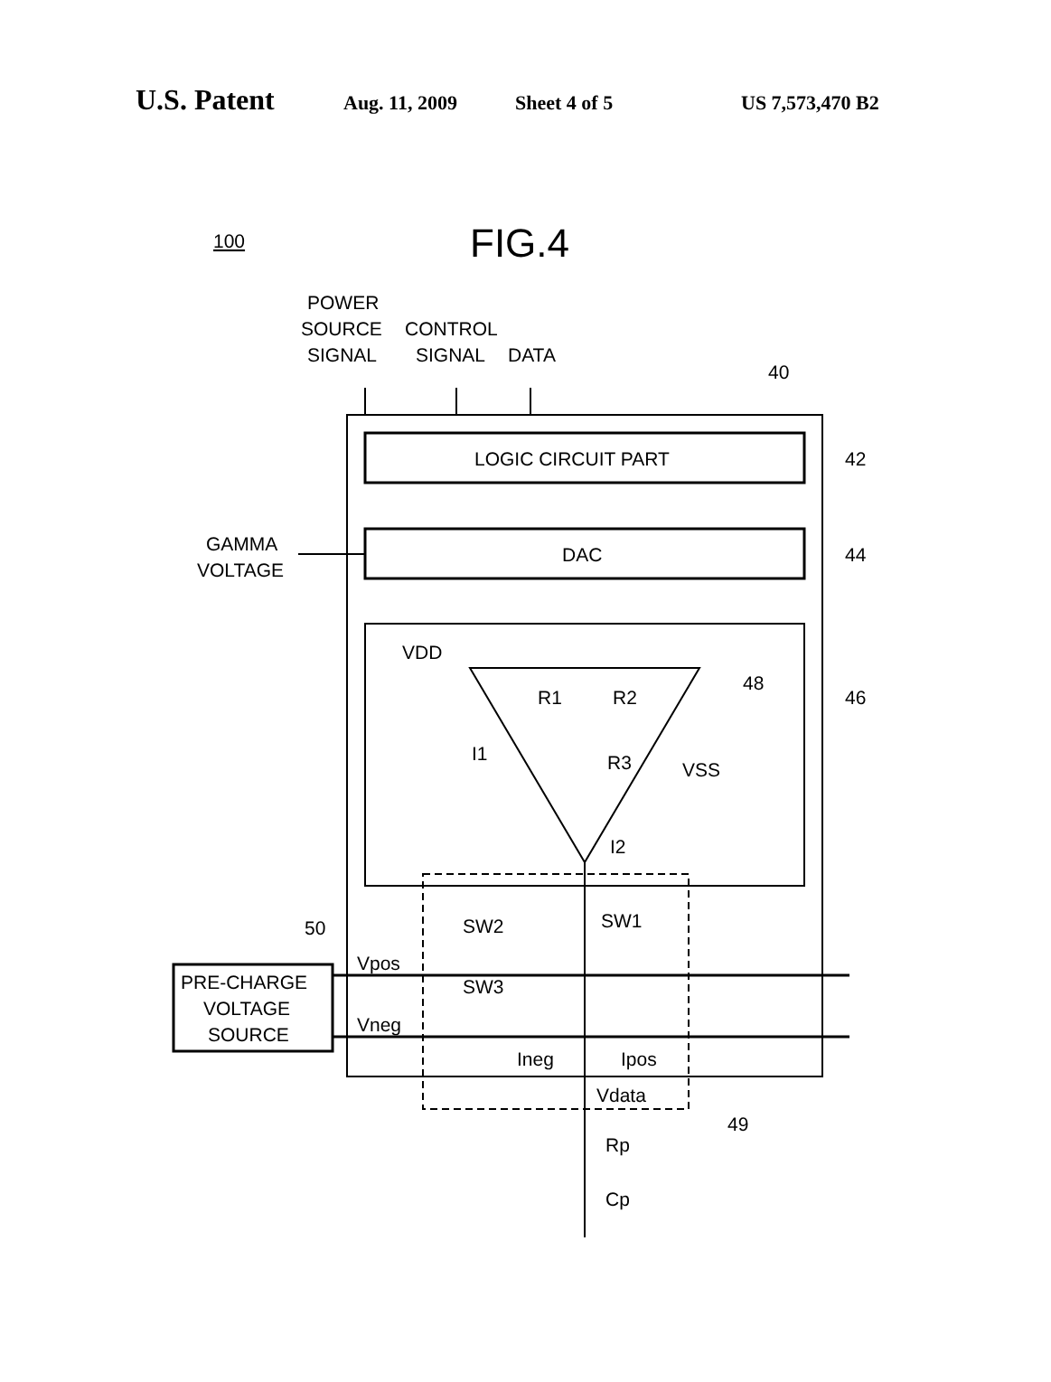U.S. Patent Aug. 11, 2009 Sheet 4 of 5 US 7,573,470 B2
100
FIG.4
POWER
SOURCE
SIGNAL
CONTROL
SIGNAL
DATA
40
LOGIC CIRCUIT PART
42
DAC
44
GAMMA
VOLTAGE
VDD
R1
R2
I1
R3
VSS
I2
48
46
SW1
SW2
50
Vpos
SW3
Vneg
PRE-CHARGE
VOLTAGE
SOURCE
Ineg
Ipos
Vdata
49
Rp
Cp